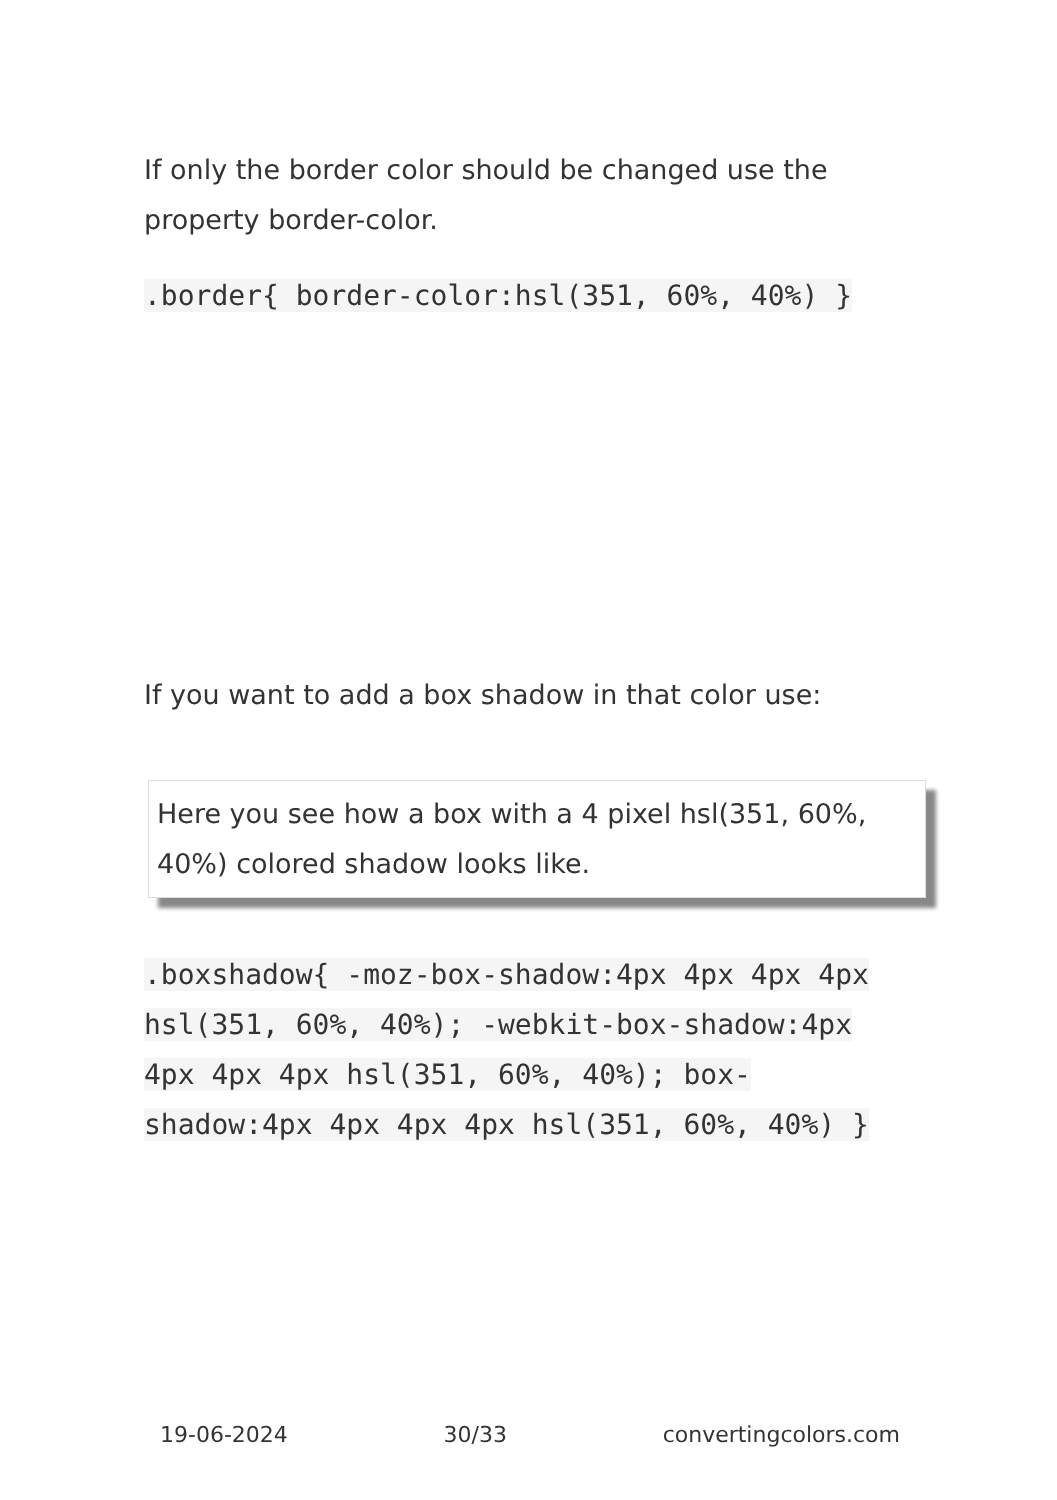If only the border color should be changed use the property border-color.
.border{ border-color:hsl(351, 60%, 40%) }
If you want to add a box shadow in that color use:
Here you see how a box with a 4 pixel hsl(351, 60%, 40%) colored shadow looks like.
.boxshadow{ -moz-box-shadow:4px 4px 4px 4px hsl(351, 60%, 40%); -webkit-box-shadow:4px 4px 4px 4px hsl(351, 60%, 40%); box-shadow:4px 4px 4px 4px hsl(351, 60%, 40%) }
19-06-2024 30/33 convertingcolors.com